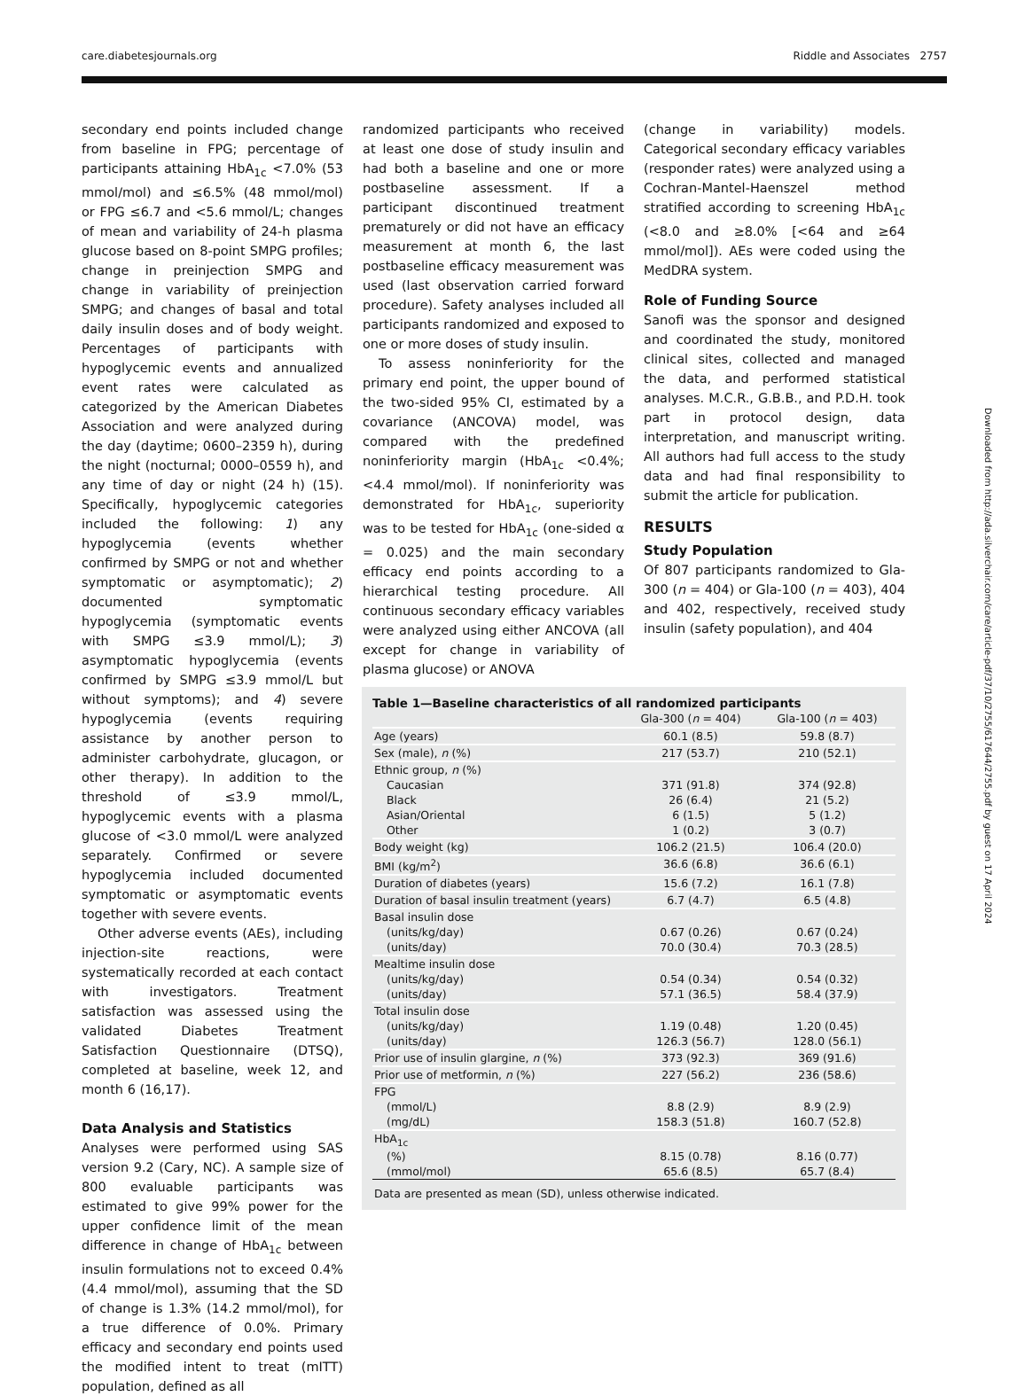care.diabetesjournals.org Riddle and Associates 2757
secondary end points included change from baseline in FPG; percentage of participants attaining HbA<sub>1c</sub> <7.0% (53 mmol/mol) and ≤6.5% (48 mmol/mol) or FPG ≤6.7 and <5.6 mmol/L; changes of mean and variability of 24-h plasma glucose based on 8-point SMPG profiles; change in preinjection SMPG and change in variability of preinjection SMPG; and changes of basal and total daily insulin doses and of body weight. Percentages of participants with hypoglycemic events and annualized event rates were calculated as categorized by the American Diabetes Association and were analyzed during the day (daytime; 0600–2359 h), during the night (nocturnal; 0000–0559 h), and any time of day or night (24 h) (15). Specifically, hypoglycemic categories included the following: 1) any hypoglycemia (events whether confirmed by SMPG or not and whether symptomatic or asymptomatic); 2) documented symptomatic hypoglycemia (symptomatic events with SMPG ≤3.9 mmol/L); 3) asymptomatic hypoglycemia (events confirmed by SMPG ≤3.9 mmol/L but without symptoms); and 4) severe hypoglycemia (events requiring assistance by another person to administer carbohydrate, glucagon, or other therapy). In addition to the threshold of ≤3.9 mmol/L, hypoglycemic events with a plasma glucose of <3.0 mmol/L were analyzed separately. Confirmed or severe hypoglycemia included documented symptomatic or asymptomatic events together with severe events.
Other adverse events (AEs), including injection-site reactions, were systematically recorded at each contact with investigators. Treatment satisfaction was assessed using the validated Diabetes Treatment Satisfaction Questionnaire (DTSQ), completed at baseline, week 12, and month 6 (16,17).
Data Analysis and Statistics
Analyses were performed using SAS version 9.2 (Cary, NC). A sample size of 800 evaluable participants was estimated to give 99% power for the upper confidence limit of the mean difference in change of HbA<sub>1c</sub> between insulin formulations not to exceed 0.4% (4.4 mmol/mol), assuming that the SD of change is 1.3% (14.2 mmol/mol), for a true difference of 0.0%. Primary efficacy and secondary end points used the modified intent to treat (mITT) population, defined as all
randomized participants who received at least one dose of study insulin and had both a baseline and one or more postbaseline assessment. If a participant discontinued treatment prematurely or did not have an efficacy measurement at month 6, the last postbaseline efficacy measurement was used (last observation carried forward procedure). Safety analyses included all participants randomized and exposed to one or more doses of study insulin.
To assess noninferiority for the primary end point, the upper bound of the two-sided 95% CI, estimated by a covariance (ANCOVA) model, was compared with the predefined noninferiority margin (HbA<sub>1c</sub> <0.4%; <4.4 mmol/mol). If noninferiority was demonstrated for HbA<sub>1c</sub>, superiority was to be tested for HbA<sub>1c</sub> (one-sided α = 0.025) and the main secondary efficacy end points according to a hierarchical testing procedure. All continuous secondary efficacy variables were analyzed using either ANCOVA (all except for change in variability of plasma glucose) or ANOVA
(change in variability) models. Categorical secondary efficacy variables (responder rates) were analyzed using a Cochran-Mantel-Haenszel method stratified according to screening HbA<sub>1c</sub> (<8.0 and ≥8.0% [<64 and ≥64 mmol/mol]). AEs were coded using the MedDRA system.
Role of Funding Source
Sanofi was the sponsor and designed and coordinated the study, monitored clinical sites, collected and managed the data, and performed statistical analyses. M.C.R., G.B.B., and P.D.H. took part in protocol design, data interpretation, and manuscript writing. All authors had full access to the study data and had final responsibility to submit the article for publication.
RESULTS
Study Population
Of 807 participants randomized to Gla-300 (n = 404) or Gla-100 (n = 403), 404 and 402, respectively, received study insulin (safety population), and 404
Table 1—Baseline characteristics of all randomized participants
| | Gla-300 ( n = 404) | Gla-100 ( n = 403) |
| --- | --- | --- |
| Age (years) | 60.1 (8.5) | 59.8 (8.7) |
| Sex (male), n (%) | 217 (53.7) | 210 (52.1) |
| Ethnic group, n (%) | | |
| Caucasian | 371 (91.8) | 374 (92.8) |
| Black | 26 (6.4) | 21 (5.2) |
| Asian/Oriental | 6 (1.5) | 5 (1.2) |
| Other | 1 (0.2) | 3 (0.7) |
| Body weight (kg) | 106.2 (21.5) | 106.4 (20.0) |
| BMI (kg/m<sup>2</sup>) | 36.6 (6.8) | 36.6 (6.1) |
| Duration of diabetes (years) | 15.6 (7.2) | 16.1 (7.8) |
| Duration of basal insulin treatment (years) | 6.7 (4.7) | 6.5 (4.8) |
| Basal insulin dose | | |
| (units/kg/day) | 0.67 (0.26) | 0.67 (0.24) |
| (units/day) | 70.0 (30.4) | 70.3 (28.5) |
| Mealtime insulin dose | | |
| (units/kg/day) | 0.54 (0.34) | 0.54 (0.32) |
| (units/day) | 57.1 (36.5) | 58.4 (37.9) |
| Total insulin dose | | |
| (units/kg/day) | 1.19 (0.48) | 1.20 (0.45) |
| (units/day) | 126.3 (56.7) | 128.0 (56.1) |
| Prior use of insulin glargine, n (%) | 373 (92.3) | 369 (91.6) |
| Prior use of metformin, n (%) | 227 (56.2) | 236 (58.6) |
| FPG | | |
| (mmol/L) | 8.8 (2.9) | 8.9 (2.9) |
| (mg/dL) | 158.3 (51.8) | 160.7 (52.8) |
| HbA<sub>1c</sub> | | |
| (%) | 8.15 (0.78) | 8.16 (0.77) |
| (mmol/mol) | 65.6 (8.5) | 65.7 (8.4) |
| Data are presented as mean (SD), unless otherwise indicated. | | |
Downloaded from http://ada.silverchair.com/care/article-pdf/37/10/2755/617644/2755.pdf by guest on 17 April 2024